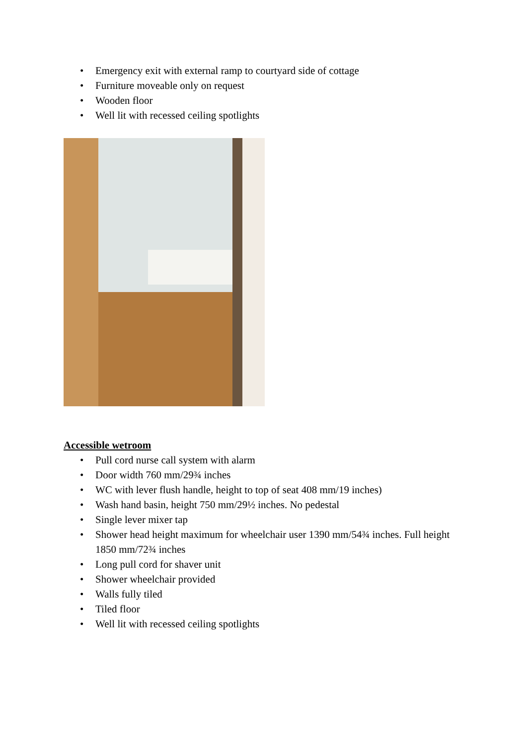• Emergency exit with external ramp to courtyard side of cottage
• Furniture moveable only on request
• Wooden floor
• Well lit with recessed ceiling spotlights
Accessible wetroom
• Pull cord nurse call system with alarm
• Door width 760 mm/29¾ inches
• WC with lever flush handle, height to top of seat 408 mm/19 inches)
• Wash hand basin, height 750 mm/29½ inches. No pedestal
• Single lever mixer tap
• Shower head height maximum for wheelchair user 1390 mm/54¾ inches. Full height 1850 mm/72¾ inches
• Long pull cord for shaver unit
• Shower wheelchair provided
• Walls fully tiled
• Tiled floor
• Well lit with recessed ceiling spotlights